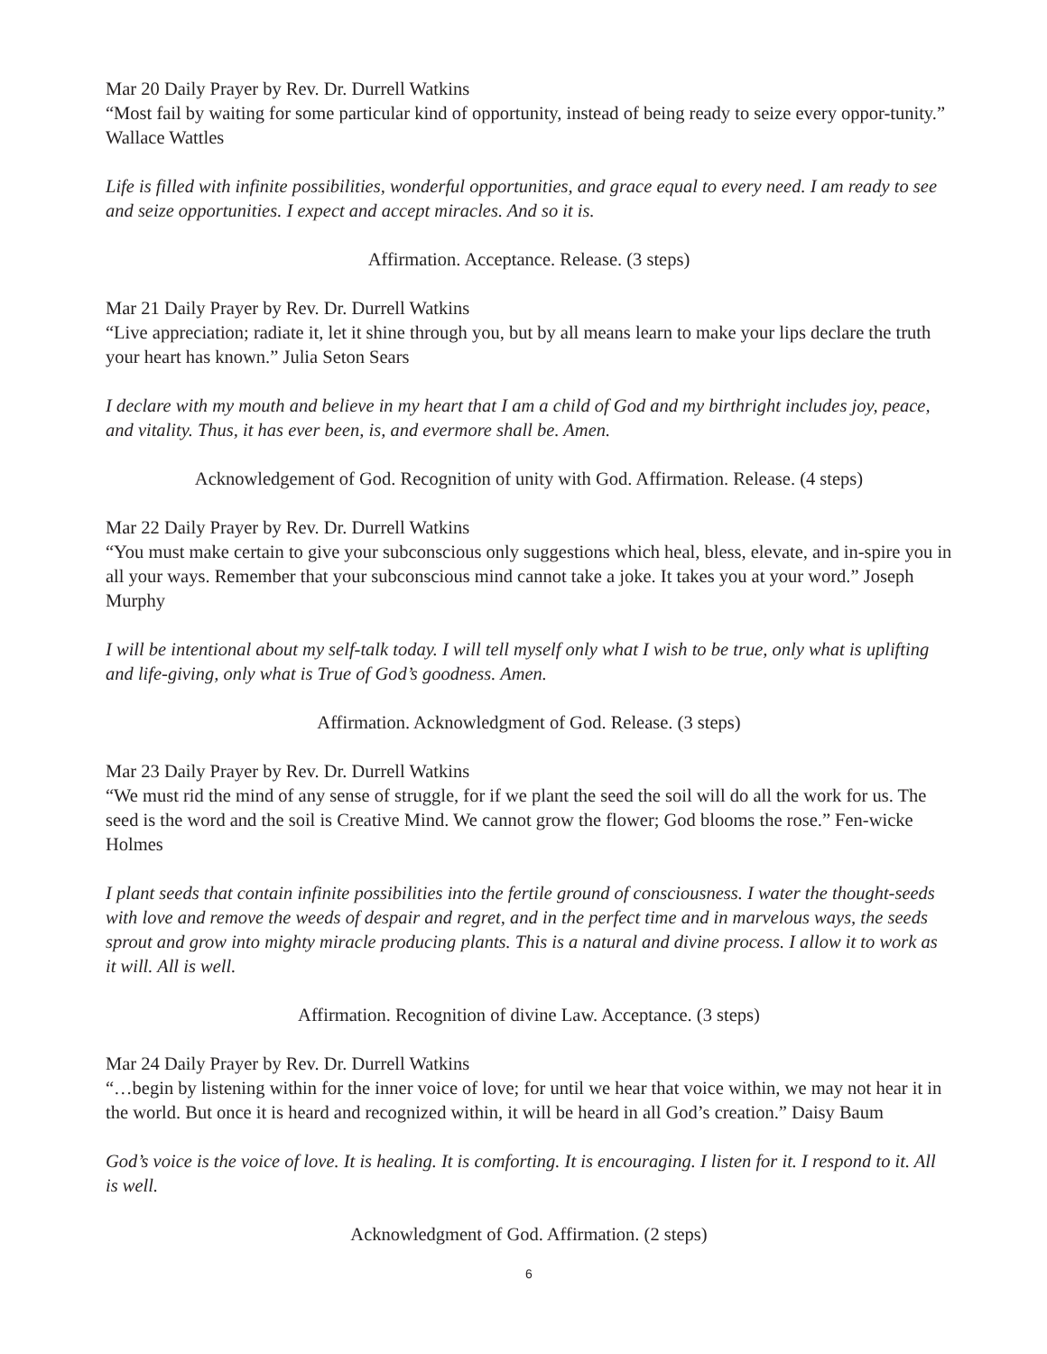Mar 20 Daily Prayer by Rev. Dr. Durrell Watkins
“Most fail by waiting for some particular kind of opportunity, instead of being ready to seize every oppor-tunity.” Wallace Wattles
Life is filled with infinite possibilities, wonderful opportunities, and grace equal to every need. I am ready to see and seize opportunities. I expect and accept miracles. And so it is.
Affirmation. Acceptance. Release. (3 steps)
Mar 21 Daily Prayer by Rev. Dr. Durrell Watkins
“Live appreciation; radiate it, let it shine through you, but by all means learn to make your lips declare the truth your heart has known.” Julia Seton Sears
I declare with my mouth and believe in my heart that I am a child of God and my birthright includes joy, peace, and vitality. Thus, it has ever been, is, and evermore shall be. Amen.
Acknowledgement of God. Recognition of unity with God. Affirmation. Release. (4 steps)
Mar 22 Daily Prayer by Rev. Dr. Durrell Watkins
“You must make certain to give your subconscious only suggestions which heal, bless, elevate, and in-spire you in all your ways. Remember that your subconscious mind cannot take a joke. It takes you at your word.” Joseph Murphy
I will be intentional about my self-talk today. I will tell myself only what I wish to be true, only what is uplifting and life-giving, only what is True of God’s goodness. Amen.
Affirmation. Acknowledgment of God. Release. (3 steps)
Mar 23 Daily Prayer by Rev. Dr. Durrell Watkins
“We must rid the mind of any sense of struggle, for if we plant the seed the soil will do all the work for us. The seed is the word and the soil is Creative Mind. We cannot grow the flower; God blooms the rose.” Fen-wicke Holmes
I plant seeds that contain infinite possibilities into the fertile ground of consciousness. I water the thought-seeds with love and remove the weeds of despair and regret, and in the perfect time and in marvelous ways, the seeds sprout and grow into mighty miracle producing plants. This is a natural and divine process. I allow it to work as it will. All is well.
Affirmation. Recognition of divine Law. Acceptance. (3 steps)
Mar 24 Daily Prayer by Rev. Dr. Durrell Watkins
“…begin by listening within for the inner voice of love; for until we hear that voice within, we may not hear it in the world. But once it is heard and recognized within, it will be heard in all God’s creation.” Daisy Baum
God’s voice is the voice of love. It is healing. It is comforting. It is encouraging. I listen for it. I respond to it. All is well.
Acknowledgment of God. Affirmation. (2 steps)
6